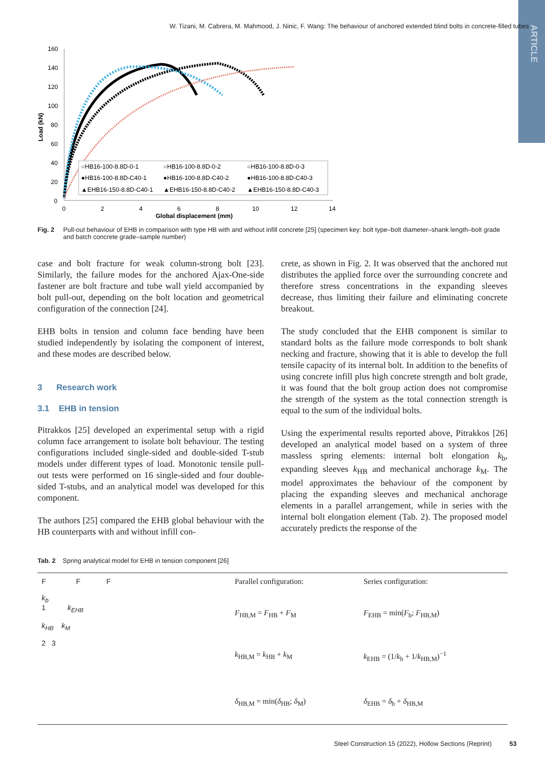ARTICLE
W. Tizani, M. Cabrera, M. Mahmood, J. Ninic, F. Wang: The behaviour of anchored extended blind bolts in concrete-filled tubes
160
140
120
100
80
60
40
20
0
Load (kN)
0
2
4
6
8
10
12
14
Global displacement (mm)
○HB16-100-8.8D-0-1
○HB16-100-8.8D-0-2
○HB16-100-8.8D-0-3
●HB16-100-8.8D-C40-1
●HB16-100-8.8D-C40-2
●HB16-100-8.8D-C40-3
▲EHB16-150-8.8D-C40-1
▲EHB16-150-8.8D-C40-2
▲EHB16-150-8.8D-C40-3
Fig. 2 Pull-out behaviour of EHB in comparison with type HB with and without infill concrete [25] (specimen key: bolt type–bolt diameter–shank length–bolt grade and batch concrete grade–sample number)
case and bolt fracture for weak column-strong bolt [23]. Similarly, the failure modes for the anchored Ajax-One-side fastener are bolt fracture and tube wall yield accompanied by bolt pull-out, depending on the bolt location and geometrical configuration of the connection [24].
EHB bolts in tension and column face bending have been studied independently by isolating the component of interest, and these modes are described below.
3 Research work
3.1 EHB in tension
Pitrakkos [25] developed an experimental setup with a rigid column face arrangement to isolate bolt behaviour. The testing configurations included single-sided and double-sided T-stub models under different types of load. Monotonic tensile pull-out tests were performed on 16 single-sided and four double-sided T-stubs, and an analytical model was developed for this component.
The authors [25] compared the EHB global behaviour with the HB counterparts with and without infill con-
crete, as shown in Fig. 2. It was observed that the anchored nut distributes the applied force over the surrounding concrete and therefore stress concentrations in the expanding sleeves decrease, thus limiting their failure and eliminating concrete breakout.
The study concluded that the EHB component is similar to standard bolts as the failure mode corresponds to bolt shank necking and fracture, showing that it is able to develop the full tensile capacity of its internal bolt. In addition to the benefits of using concrete infill plus high concrete strength and bolt grade, it was found that the bolt group action does not compromise the strength of the system as the total connection strength is equal to the sum of the individual bolts.
Using the experimental results reported above, Pitrakkos [26] developed an analytical model based on a system of three massless spring elements: internal bolt elongation k<sub>b</sub>, expanding sleeves k<sub>HB</sub> and mechanical anchorage k<sub>M</sub>. The model approximates the behaviour of the component by placing the expanding sleeves and mechanical anchorage elements in a parallel arrangement, while in series with the internal bolt elongation element (Tab. 2). The proposed model accurately predicts the response of the
Tab. 2 Spring analytical model for EHB in tension component [26]
| F F F k<sub>b</sub> 1 k<sub>EHB</sub> k<sub>HB</sub> k<sub>M</sub> 2 3 | Parallel configuration: | Series configuration: |
| | F<sub>HB,M</sub> = F<sub>HB</sub> + F<sub>M</sub> | F<sub>EHB</sub> = min( F<sub>b</sub>; F<sub>HB,M</sub>) |
| | k<sub>HB,M</sub> = k<sub>HB</sub> + k<sub>M</sub> | k<sub>EHB</sub> = (1/ k<sub>b</sub> + 1/ k<sub>HB,M</sub>)<sup>−1</sup> |
| | δ<sub>HB,M</sub> = min( δ<sub>HB</sub>; δ<sub>M</sub>) | δ<sub>EHB</sub> = δ<sub>b</sub> + δ<sub>HB,M</sub> |
Steel Construction 15 (2022), Hollow Sections (Reprint) 53